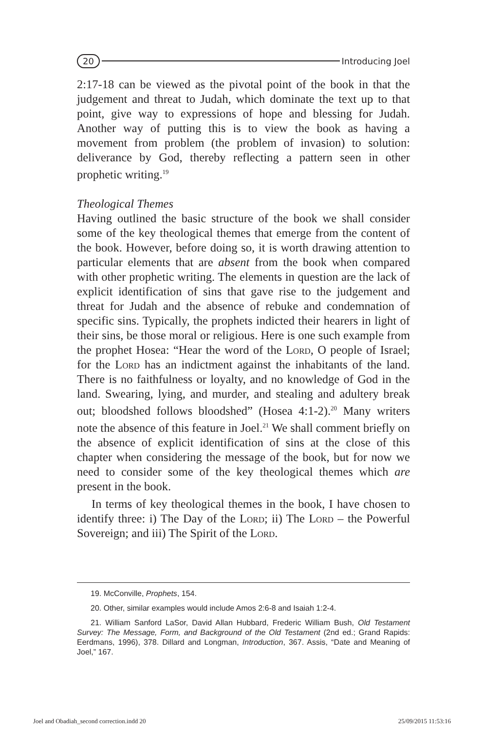20 Introducing Joel
2:17-18 can be viewed as the pivotal point of the book in that the judgement and threat to Judah, which dominate the text up to that point, give way to expressions of hope and blessing for Judah. Another way of putting this is to view the book as having a movement from problem (the problem of invasion) to solution: deliverance by God, thereby reflecting a pattern seen in other prophetic writing.<sup>19</sup>
Theological Themes
Having outlined the basic structure of the book we shall consider some of the key theological themes that emerge from the content of the book. However, before doing so, it is worth drawing attention to particular elements that are absent from the book when compared with other prophetic writing. The elements in question are the lack of explicit identification of sins that gave rise to the judgement and threat for Judah and the absence of rebuke and condemnation of specific sins. Typically, the prophets indicted their hearers in light of their sins, be those moral or religious. Here is one such example from the prophet Hosea: “Hear the word of the Lord, O people of Israel; for the Lord has an indictment against the inhabitants of the land. There is no faithfulness or loyalty, and no knowledge of God in the land. Swearing, lying, and murder, and stealing and adultery break out; bloodshed follows bloodshed” (Hosea 4:1-2).<sup>20</sup> Many writers note the absence of this feature in Joel.<sup>21</sup> We shall comment briefly on the absence of explicit identification of sins at the close of this chapter when considering the message of the book, but for now we need to consider some of the key theological themes which are present in the book.
In terms of key theological themes in the book, I have chosen to identify three: i) The Day of the Lord; ii) The Lord – the Powerful Sovereign; and iii) The Spirit of the Lord.
19. McConville, Prophets, 154.
20. Other, similar examples would include Amos 2:6-8 and Isaiah 1:2-4.
21. William Sanford LaSor, David Allan Hubbard, Frederic William Bush, Old Testament Survey: The Message, Form, and Background of the Old Testament (2nd ed.; Grand Rapids: Eerdmans, 1996), 378. Dillard and Longman, Introduction, 367. Assis, “Date and Meaning of Joel,” 167.
Joel and Obadiah_second correction.indd 20 25/09/2015 11:53:16